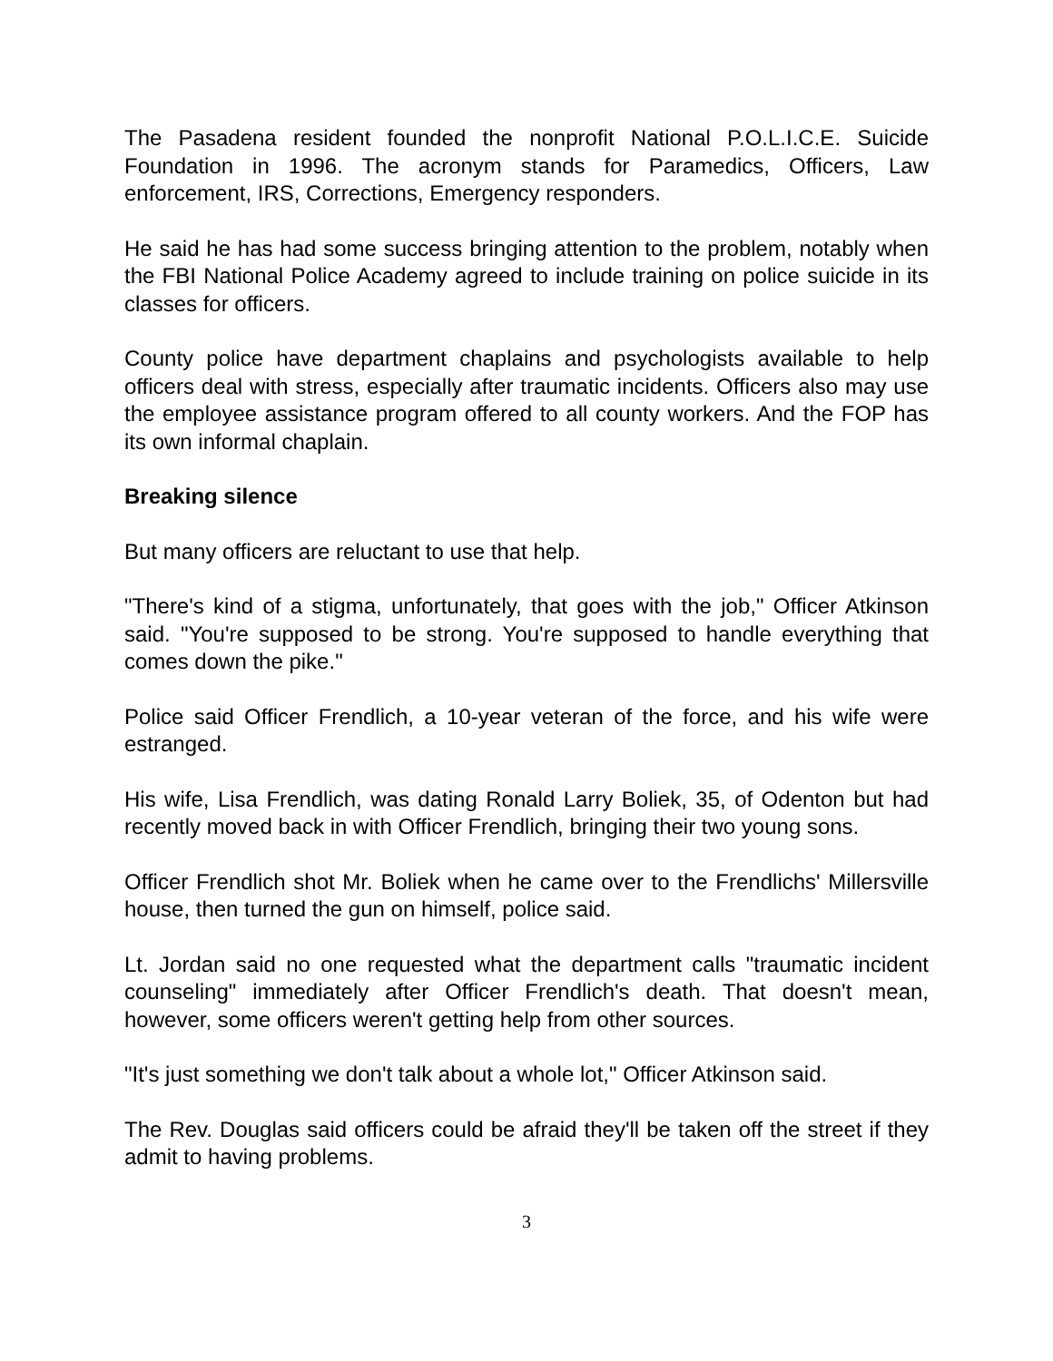The Pasadena resident founded the nonprofit National P.O.L.I.C.E. Suicide Foundation in 1996. The acronym stands for Paramedics, Officers, Law enforcement, IRS, Corrections, Emergency responders.
He said he has had some success bringing attention to the problem, notably when the FBI National Police Academy agreed to include training on police suicide in its classes for officers.
County police have department chaplains and psychologists available to help officers deal with stress, especially after traumatic incidents. Officers also may use the employee assistance program offered to all county workers. And the FOP has its own informal chaplain.
Breaking silence
But many officers are reluctant to use that help.
"There's kind of a stigma, unfortunately, that goes with the job," Officer Atkinson said. "You're supposed to be strong. You're supposed to handle everything that comes down the pike."
Police said Officer Frendlich, a 10-year veteran of the force, and his wife were estranged.
His wife, Lisa Frendlich, was dating Ronald Larry Boliek, 35, of Odenton but had recently moved back in with Officer Frendlich, bringing their two young sons.
Officer Frendlich shot Mr. Boliek when he came over to the Frendlichs' Millersville house, then turned the gun on himself, police said.
Lt. Jordan said no one requested what the department calls "traumatic incident counseling" immediately after Officer Frendlich's death. That doesn't mean, however, some officers weren't getting help from other sources.
"It's just something we don't talk about a whole lot," Officer Atkinson said.
The Rev. Douglas said officers could be afraid they'll be taken off the street if they admit to having problems.
3